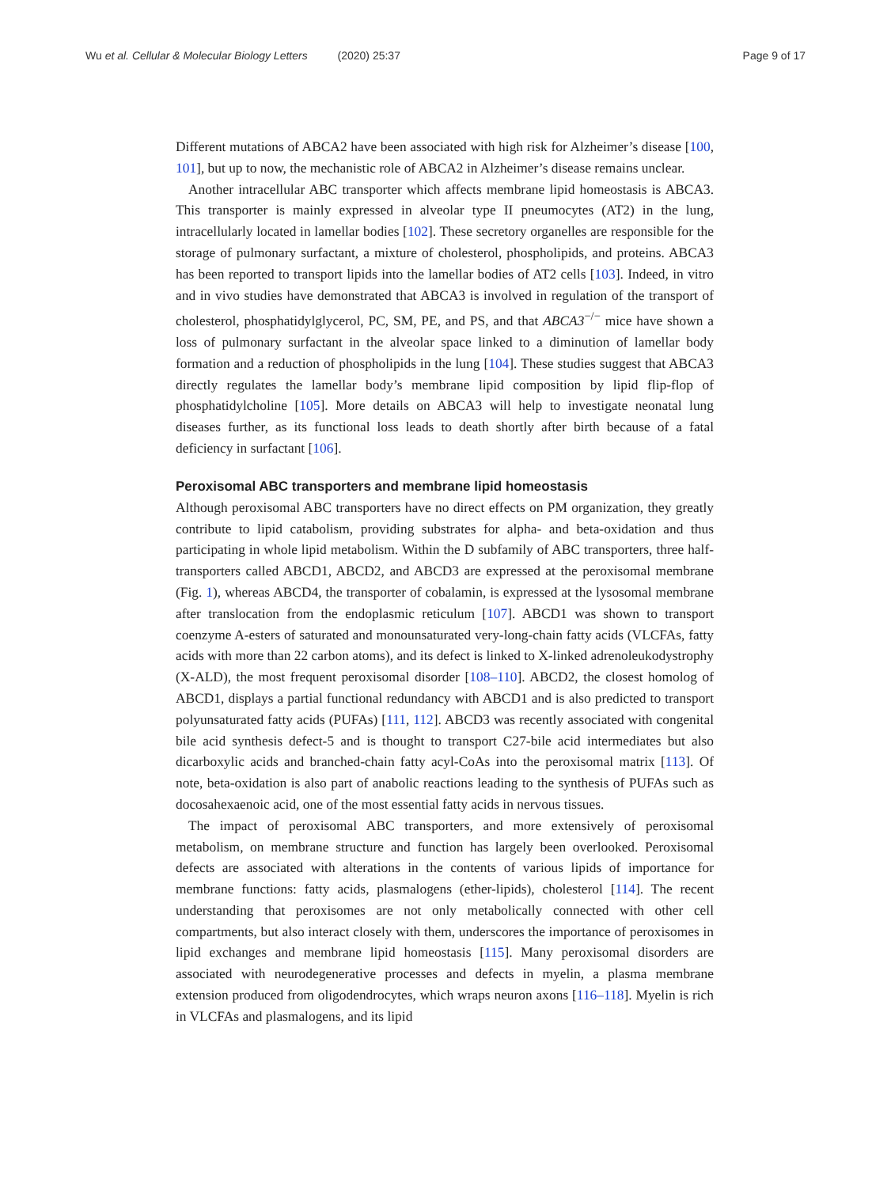Wu et al. Cellular & Molecular Biology Letters (2020) 25:37
Page 9 of 17
Different mutations of ABCA2 have been associated with high risk for Alzheimer’s disease [100, 101], but up to now, the mechanistic role of ABCA2 in Alzheimer’s disease remains unclear.
Another intracellular ABC transporter which affects membrane lipid homeostasis is ABCA3. This transporter is mainly expressed in alveolar type II pneumocytes (AT2) in the lung, intracellularly located in lamellar bodies [102]. These secretory organelles are responsible for the storage of pulmonary surfactant, a mixture of cholesterol, phospholipids, and proteins. ABCA3 has been reported to transport lipids into the lamellar bodies of AT2 cells [103]. Indeed, in vitro and in vivo studies have demonstrated that ABCA3 is involved in regulation of the transport of cholesterol, phosphatidylglycerol, PC, SM, PE, and PS, and that ABCA3<sup>−/−</sup> mice have shown a loss of pulmonary surfactant in the alveolar space linked to a diminution of lamellar body formation and a reduction of phospholipids in the lung [104]. These studies suggest that ABCA3 directly regulates the lamellar body’s membrane lipid composition by lipid flip-flop of phosphatidylcholine [105]. More details on ABCA3 will help to investigate neonatal lung diseases further, as its functional loss leads to death shortly after birth because of a fatal deficiency in surfactant [106].
Peroxisomal ABC transporters and membrane lipid homeostasis
Although peroxisomal ABC transporters have no direct effects on PM organization, they greatly contribute to lipid catabolism, providing substrates for alpha- and beta-oxidation and thus participating in whole lipid metabolism. Within the D subfamily of ABC transporters, three half-transporters called ABCD1, ABCD2, and ABCD3 are expressed at the peroxisomal membrane (Fig. 1), whereas ABCD4, the transporter of cobalamin, is expressed at the lysosomal membrane after translocation from the endoplasmic reticulum [107]. ABCD1 was shown to transport coenzyme A-esters of saturated and monounsaturated very-long-chain fatty acids (VLCFAs, fatty acids with more than 22 carbon atoms), and its defect is linked to X-linked adrenoleukodystrophy (X-ALD), the most frequent peroxisomal disorder [108–110]. ABCD2, the closest homolog of ABCD1, displays a partial functional redundancy with ABCD1 and is also predicted to transport polyunsaturated fatty acids (PUFAs) [111, 112]. ABCD3 was recently associated with congenital bile acid synthesis defect-5 and is thought to transport C27-bile acid intermediates but also dicarboxylic acids and branched-chain fatty acyl-CoAs into the peroxisomal matrix [113]. Of note, beta-oxidation is also part of anabolic reactions leading to the synthesis of PUFAs such as docosahexaenoic acid, one of the most essential fatty acids in nervous tissues.
The impact of peroxisomal ABC transporters, and more extensively of peroxisomal metabolism, on membrane structure and function has largely been overlooked. Peroxisomal defects are associated with alterations in the contents of various lipids of importance for membrane functions: fatty acids, plasmalogens (ether-lipids), cholesterol [114]. The recent understanding that peroxisomes are not only metabolically connected with other cell compartments, but also interact closely with them, underscores the importance of peroxisomes in lipid exchanges and membrane lipid homeostasis [115]. Many peroxisomal disorders are associated with neurodegenerative processes and defects in myelin, a plasma membrane extension produced from oligodendrocytes, which wraps neuron axons [116–118]. Myelin is rich in VLCFAs and plasmalogens, and its lipid